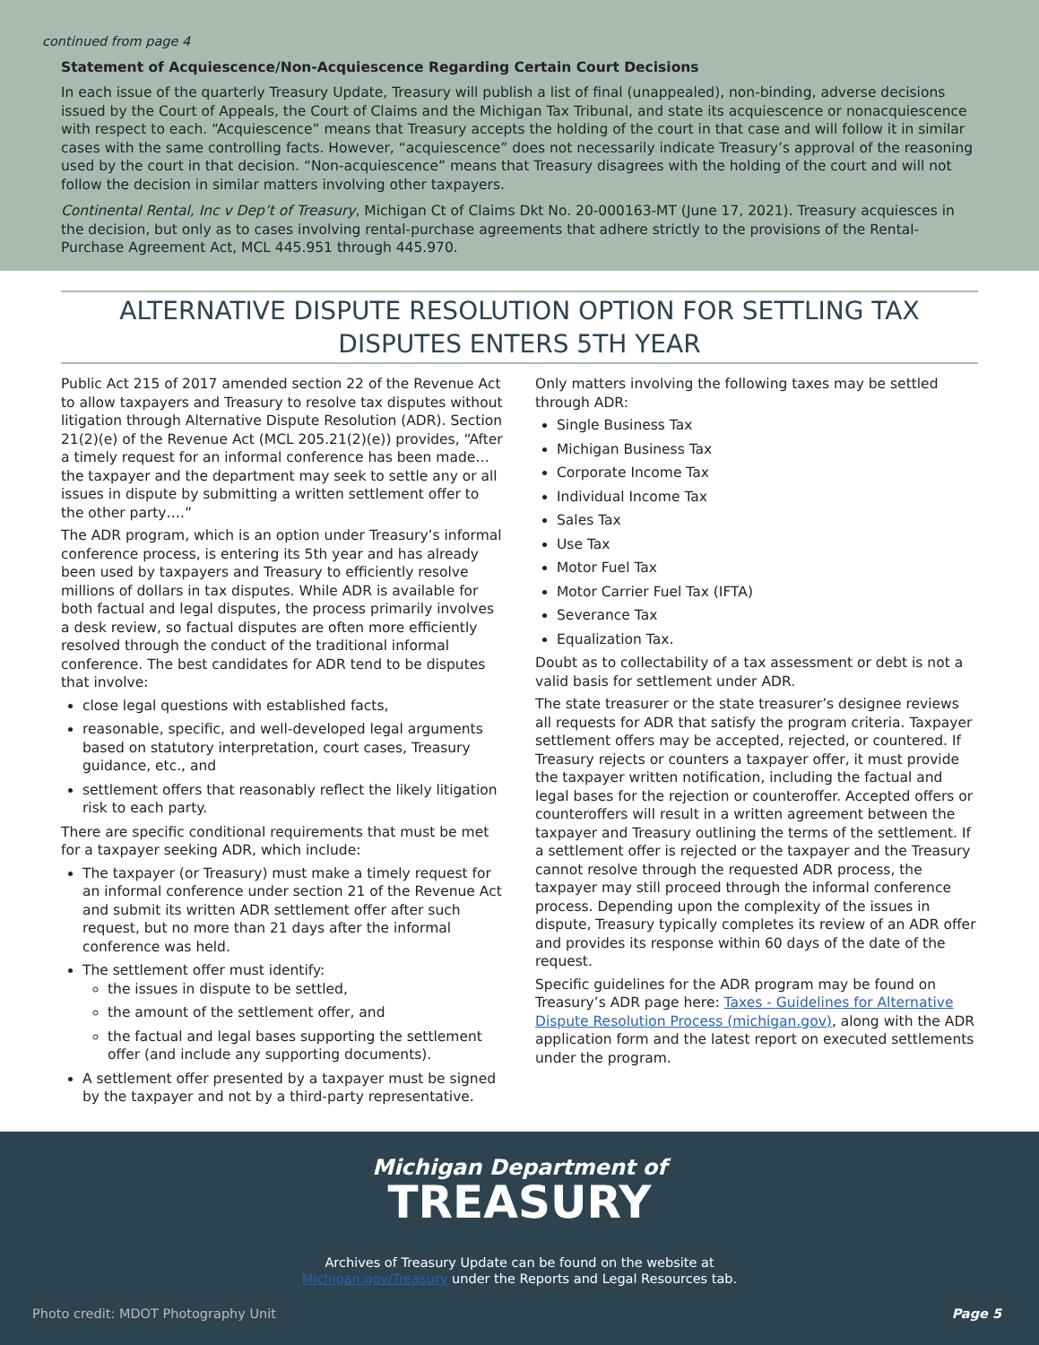continued from page 4
Statement of Acquiescence/Non-Acquiescence Regarding Certain Court Decisions
In each issue of the quarterly Treasury Update, Treasury will publish a list of final (unappealed), non-binding, adverse decisions issued by the Court of Appeals, the Court of Claims and the Michigan Tax Tribunal, and state its acquiescence or nonacquiescence with respect to each. “Acquiescence” means that Treasury accepts the holding of the court in that case and will follow it in similar cases with the same controlling facts. However, “acquiescence” does not necessarily indicate Treasury’s approval of the reasoning used by the court in that decision. “Non-acquiescence” means that Treasury disagrees with the holding of the court and will not follow the decision in similar matters involving other taxpayers.
Continental Rental, Inc v Dep’t of Treasury, Michigan Ct of Claims Dkt No. 20-000163-MT (June 17, 2021). Treasury acquiesces in the decision, but only as to cases involving rental-purchase agreements that adhere strictly to the provisions of the Rental-Purchase Agreement Act, MCL 445.951 through 445.970.
ALTERNATIVE DISPUTE RESOLUTION OPTION FOR SETTLING TAX DISPUTES ENTERS 5TH YEAR
Public Act 215 of 2017 amended section 22 of the Revenue Act to allow taxpayers and Treasury to resolve tax disputes without litigation through Alternative Dispute Resolution (ADR). Section 21(2)(e) of the Revenue Act (MCL 205.21(2)(e)) provides, “After a timely request for an informal conference has been made…the taxpayer and the department may seek to settle any or all issues in dispute by submitting a written settlement offer to the other party….”
The ADR program, which is an option under Treasury’s informal conference process, is entering its 5th year and has already been used by taxpayers and Treasury to efficiently resolve millions of dollars in tax disputes. While ADR is available for both factual and legal disputes, the process primarily involves a desk review, so factual disputes are often more efficiently resolved through the conduct of the traditional informal conference. The best candidates for ADR tend to be disputes that involve:
close legal questions with established facts,
reasonable, specific, and well-developed legal arguments based on statutory interpretation, court cases, Treasury guidance, etc., and
settlement offers that reasonably reflect the likely litigation risk to each party.
There are specific conditional requirements that must be met for a taxpayer seeking ADR, which include:
The taxpayer (or Treasury) must make a timely request for an informal conference under section 21 of the Revenue Act and submit its written ADR settlement offer after such request, but no more than 21 days after the informal conference was held.
The settlement offer must identify:
the issues in dispute to be settled,
the amount of the settlement offer, and
the factual and legal bases supporting the settlement offer (and include any supporting documents).
A settlement offer presented by a taxpayer must be signed by the taxpayer and not by a third-party representative.
Only matters involving the following taxes may be settled through ADR:
Single Business Tax
Michigan Business Tax
Corporate Income Tax
Individual Income Tax
Sales Tax
Use Tax
Motor Fuel Tax
Motor Carrier Fuel Tax (IFTA)
Severance Tax
Equalization Tax.
Doubt as to collectability of a tax assessment or debt is not a valid basis for settlement under ADR.
The state treasurer or the state treasurer’s designee reviews all requests for ADR that satisfy the program criteria. Taxpayer settlement offers may be accepted, rejected, or countered. If Treasury rejects or counters a taxpayer offer, it must provide the taxpayer written notification, including the factual and legal bases for the rejection or counteroffer. Accepted offers or counteroffers will result in a written agreement between the taxpayer and Treasury outlining the terms of the settlement. If a settlement offer is rejected or the taxpayer and the Treasury cannot resolve through the requested ADR process, the taxpayer may still proceed through the informal conference process. Depending upon the complexity of the issues in dispute, Treasury typically completes its review of an ADR offer and provides its response within 60 days of the date of the request.
Specific guidelines for the ADR program may be found on Treasury’s ADR page here: Taxes - Guidelines for Alternative Dispute Resolution Process (michigan.gov), along with the ADR application form and the latest report on executed settlements under the program.
Michigan Department of
TREASURY
Archives of Treasury Update can be found on the website at
Michigan.gov/Treasury under the Reports and Legal Resources tab.
Photo credit: MDOT Photography Unit Page 5